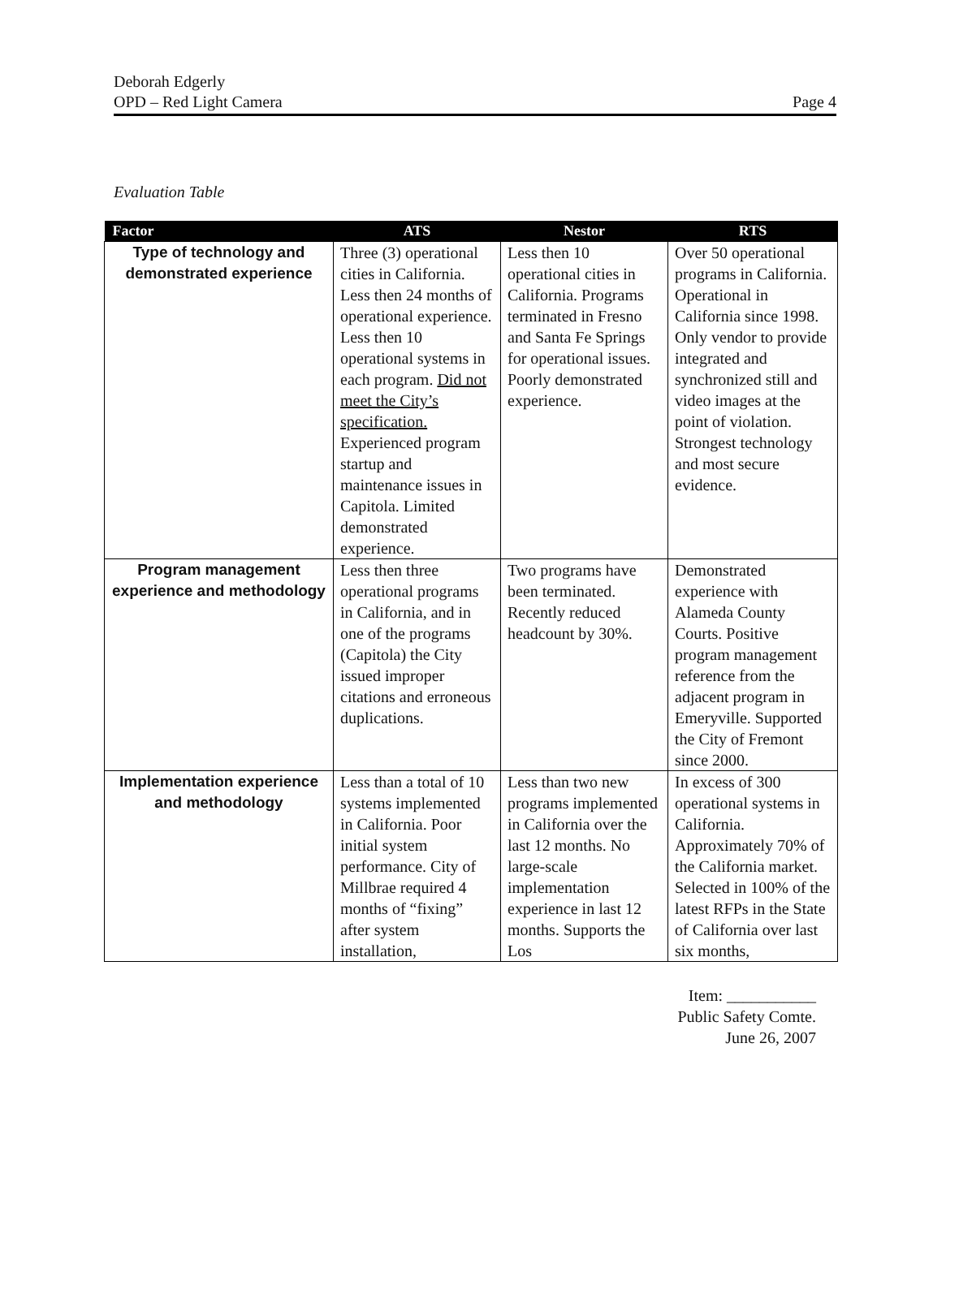Deborah Edgerly
OPD – Red Light Camera
Page 4
Evaluation Table
| Factor | ATS | Nestor | RTS |
| --- | --- | --- | --- |
| Type of technology and demonstrated experience | Three (3) operational cities in California. Less then 24 months of operational experience. Less then 10 operational systems in each program. Did not meet the City’s specification. Experienced program startup and maintenance issues in Capitola. Limited demonstrated experience. | Less then 10 operational cities in California. Programs terminated in Fresno and Santa Fe Springs for operational issues. Poorly demonstrated experience. | Over 50 operational programs in California. Operational in California since 1998. Only vendor to provide integrated and synchronized still and video images at the point of violation. Strongest technology and most secure evidence. |
| Program management experience and methodology | Less then three operational programs in California, and in one of the programs (Capitola) the City issued improper citations and erroneous duplications. | Two programs have been terminated. Recently reduced headcount by 30%. | Demonstrated experience with Alameda County Courts. Positive program management reference from the adjacent program in Emeryville. Supported the City of Fremont since 2000. |
| Implementation experience and methodology | Less than a total of 10 systems implemented in California. Poor initial system performance. City of Millbrae required 4 months of “fixing” after system installation, | Less than two new programs implemented in California over the last 12 months. No large-scale implementation experience in last 12 months. Supports the Los | In excess of 300 operational systems in California. Approximately 70% of the California market. Selected in 100% of the latest RFPs in the State of California over last six months, |
Item: ___________
Public Safety Comte.
June 26, 2007